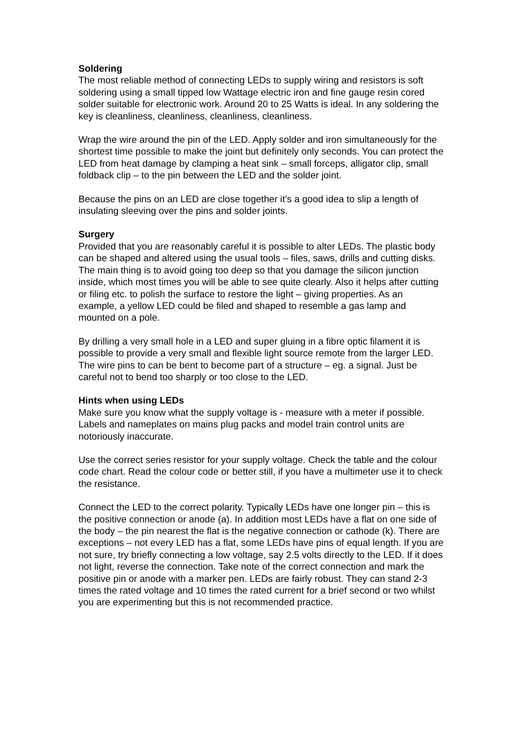Soldering
The most reliable method of connecting LEDs to supply wiring and resistors is soft soldering using a small tipped low Wattage electric iron and fine gauge resin cored solder suitable for electronic work. Around 20 to 25 Watts is ideal. In any soldering the key is cleanliness, cleanliness, cleanliness, cleanliness.
Wrap the wire around the pin of the LED. Apply solder and iron simultaneously for the shortest time possible to make the joint but definitely only seconds. You can protect the LED from heat damage by clamping a heat sink – small forceps, alligator clip, small foldback clip – to the pin between the LED and the solder joint.
Because the pins on an LED are close together it’s a good idea to slip a length of insulating sleeving over the pins and solder joints.
Surgery
Provided that you are reasonably careful it is possible to alter LEDs. The plastic body can be shaped and altered using the usual tools – files, saws, drills and cutting disks. The main thing is to avoid going too deep so that you damage the silicon junction inside, which most times you will be able to see quite clearly. Also it helps after cutting or filing etc. to polish the surface to restore the light – giving properties. As an example, a yellow LED could be filed and shaped to resemble a gas lamp and mounted on a pole.
By drilling a very small hole in a LED and super gluing in a fibre optic filament it is possible to provide a very small and flexible light source remote from the larger LED. The wire pins to can be bent to become part of a structure – eg. a signal. Just be careful not to bend too sharply or too close to the LED.
Hints when using LEDs
Make sure you know what the supply voltage is - measure with a meter if possible. Labels and nameplates on mains plug packs and model train control units are notoriously inaccurate.
Use the correct series resistor for your supply voltage. Check the table and the colour code chart. Read the colour code or better still, if you have a multimeter use it to check the resistance.
Connect the LED to the correct polarity. Typically LEDs have one longer pin – this is the positive connection or anode (a). In addition most LEDs have a flat on one side of the body – the pin nearest the flat is the negative connection or cathode (k). There are exceptions – not every LED has a flat, some LEDs have pins of equal length. If you are not sure, try briefly connecting a low voltage, say 2.5 volts directly to the LED. If it does not light, reverse the connection. Take note of the correct connection and mark the positive pin or anode with a marker pen. LEDs are fairly robust. They can stand 2-3 times the rated voltage and 10 times the rated current for a brief second or two whilst you are experimenting but this is not recommended practice.